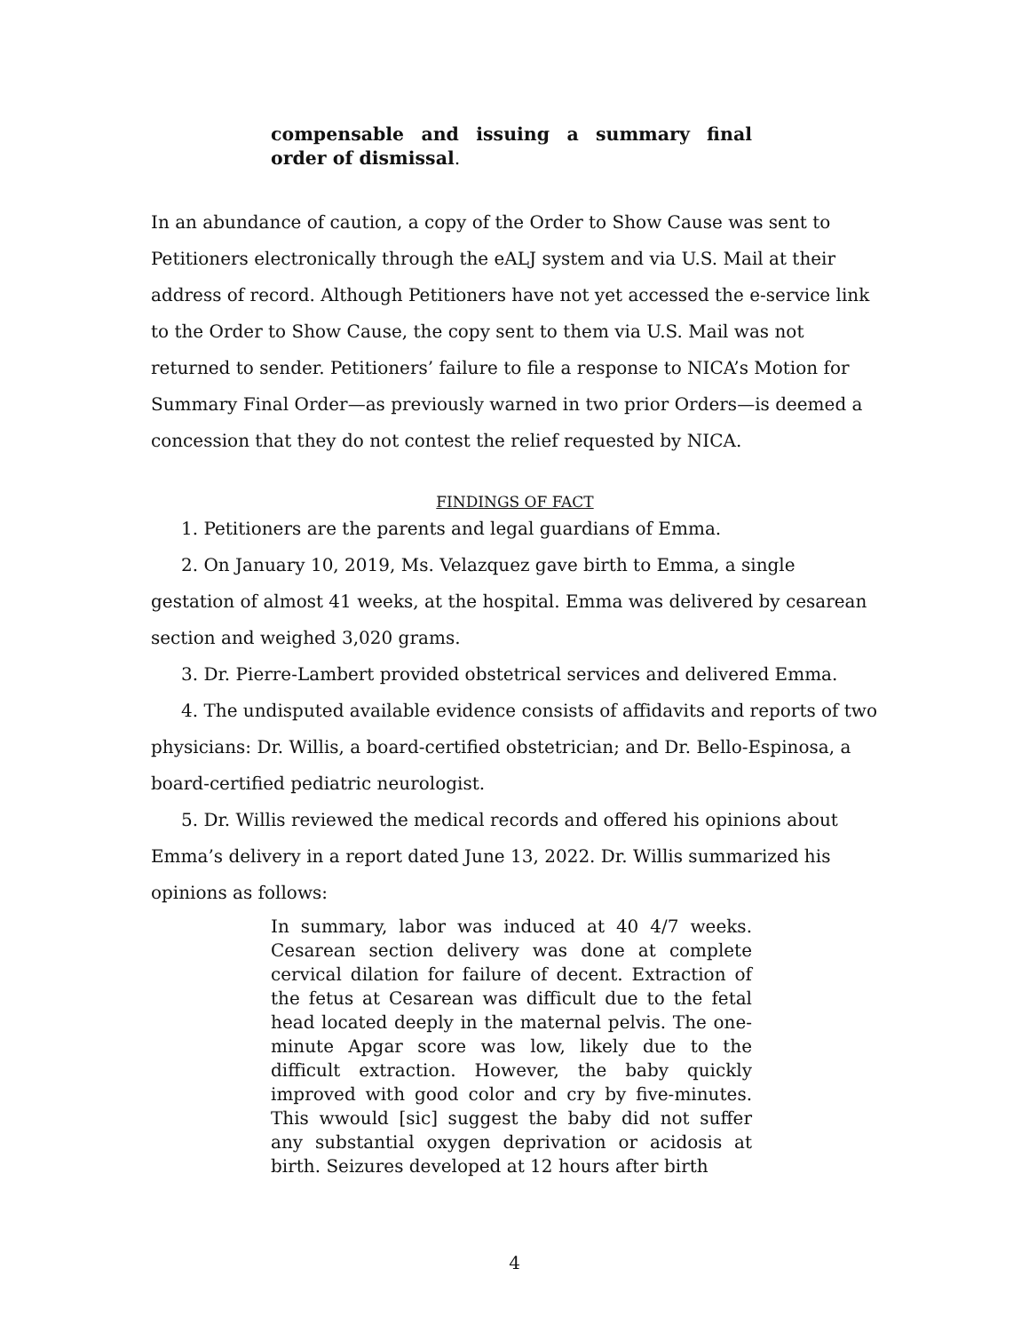compensable and issuing a summary final order of dismissal.
In an abundance of caution, a copy of the Order to Show Cause was sent to Petitioners electronically through the eALJ system and via U.S. Mail at their address of record. Although Petitioners have not yet accessed the e-service link to the Order to Show Cause, the copy sent to them via U.S. Mail was not returned to sender. Petitioners’ failure to file a response to NICA’s Motion for Summary Final Order—as previously warned in two prior Orders—is deemed a concession that they do not contest the relief requested by NICA.
FINDINGS OF FACT
1. Petitioners are the parents and legal guardians of Emma.
2. On January 10, 2019, Ms. Velazquez gave birth to Emma, a single gestation of almost 41 weeks, at the hospital. Emma was delivered by cesarean section and weighed 3,020 grams.
3. Dr. Pierre-Lambert provided obstetrical services and delivered Emma.
4. The undisputed available evidence consists of affidavits and reports of two physicians: Dr. Willis, a board-certified obstetrician; and Dr. Bello-Espinosa, a board-certified pediatric neurologist.
5. Dr. Willis reviewed the medical records and offered his opinions about Emma’s delivery in a report dated June 13, 2022. Dr. Willis summarized his opinions as follows:
In summary, labor was induced at 40 4/7 weeks. Cesarean section delivery was done at complete cervical dilation for failure of decent. Extraction of the fetus at Cesarean was difficult due to the fetal head located deeply in the maternal pelvis. The one-minute Apgar score was low, likely due to the difficult extraction. However, the baby quickly improved with good color and cry by five-minutes. This wwould [sic] suggest the baby did not suffer any substantial oxygen deprivation or acidosis at birth. Seizures developed at 12 hours after birth
4